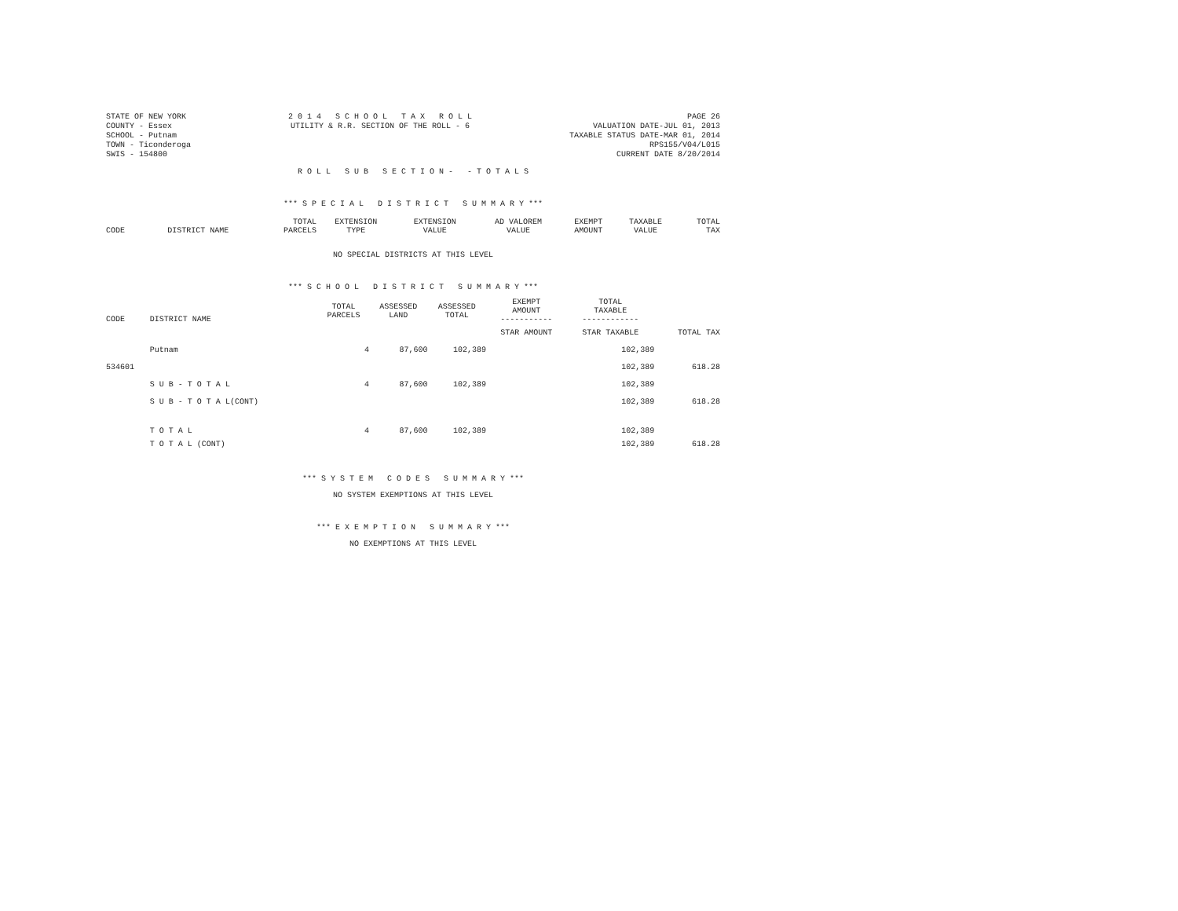STATE OF NEW YORK
COUNTY - Essex
SCHOOL - Putnam
TOWN - Ticonderoga
SWIS - 154800
2 0 1 4 S C H O O L T A X R O L L
UTILITY & R.R. SECTION OF THE ROLL - 6
PAGE 26
VALUATION DATE-JUL 01, 2013
TAXABLE STATUS DATE-MAR 01, 2014
RPS155/V04/L015
CURRENT DATE 8/20/2014
R O L L S U B S E C T I O N - - T O T A L S
*** S P E C I A L D I S T R I C T S U M M A R Y ***
| | | TOTAL | EXTENSION | EXTENSION | AD VALOREM | EXEMPT | TAXABLE | TOTAL |
| --- | --- | --- | --- | --- | --- | --- | --- | --- |
| CODE | DISTRICT NAME | PARCELS | TYPE | VALUE | VALUE | AMOUNT | VALUE | TAX |
NO SPECIAL DISTRICTS AT THIS LEVEL
*** S C H O O L D I S T R I C T S U M M A R Y ***
| CODE | DISTRICT NAME | TOTAL PARCELS | ASSESSED LAND | ASSESSED TOTAL | EXEMPT AMOUNT ----------- | TOTAL TAXABLE ------------ | |
| --- | --- | --- | --- | --- | --- | --- | --- |
| | | | | | STAR AMOUNT | STAR TAXABLE | TOTAL TAX |
| | Putnam | 4 | 87,600 | 102,389 | | 102,389 | |
| 534601 | | | | | | 102,389 | 618.28 |
| | S U B - T O T A L | 4 | 87,600 | 102,389 | | 102,389 | |
| | S U B - T O T A L(CONT) | | | | | 102,389 | 618.28 |
| | T O T A L | 4 | 87,600 | 102,389 | | 102,389 | |
| | T O T A L (CONT) | | | | | 102,389 | 618.28 |
*** S Y S T E M C O D E S S U M M A R Y ***
NO SYSTEM EXEMPTIONS AT THIS LEVEL
*** E X E M P T I O N S U M M A R Y ***
NO EXEMPTIONS AT THIS LEVEL